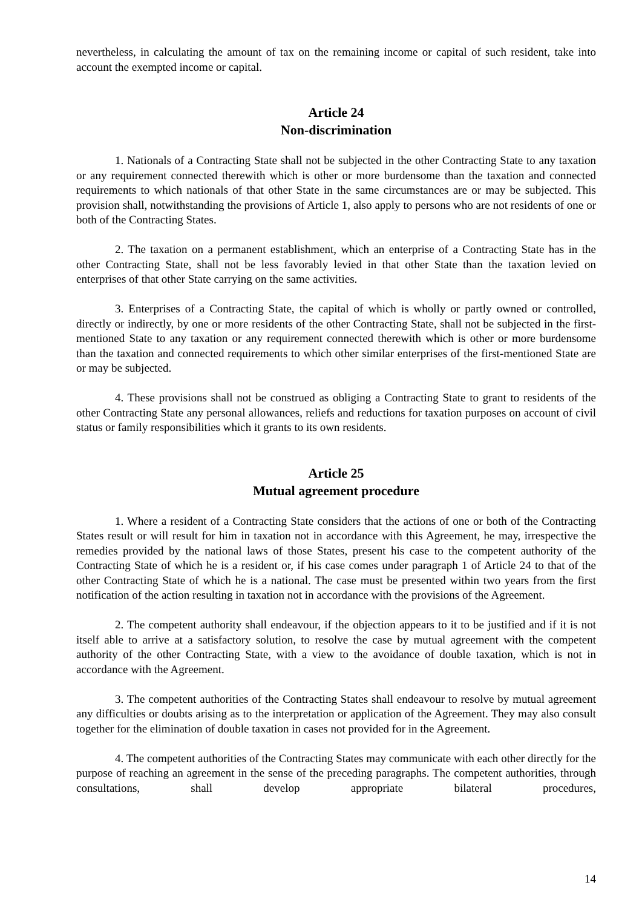nevertheless, in calculating the amount of tax on the remaining income or capital of such resident, take into account the exempted income or capital.
Article 24
Non-discrimination
1. Nationals of a Contracting State shall not be subjected in the other Contracting State to any taxation or any requirement connected therewith which is other or more burdensome than the taxation and connected requirements to which nationals of that other State in the same circumstances are or may be subjected. This provision shall, notwithstanding the provisions of Article 1, also apply to persons who are not residents of one or both of the Contracting States.
2. The taxation on a permanent establishment, which an enterprise of a Contracting State has in the other Contracting State, shall not be less favorably levied in that other State than the taxation levied on enterprises of that other State carrying on the same activities.
3. Enterprises of a Contracting State, the capital of which is wholly or partly owned or controlled, directly or indirectly, by one or more residents of the other Contracting State, shall not be subjected in the first-mentioned State to any taxation or any requirement connected therewith which is other or more burdensome than the taxation and connected requirements to which other similar enterprises of the first-mentioned State are or may be subjected.
4. These provisions shall not be construed as obliging a Contracting State to grant to residents of the other Contracting State any personal allowances, reliefs and reductions for taxation purposes on account of civil status or family responsibilities which it grants to its own residents.
Article 25
Mutual agreement procedure
1. Where a resident of a Contracting State considers that the actions of one or both of the Contracting States result or will result for him in taxation not in accordance with this Agreement, he may, irrespective the remedies provided by the national laws of those States, present his case to the competent authority of the Contracting State of which he is a resident or, if his case comes under paragraph 1 of Article 24 to that of the other Contracting State of which he is a national. The case must be presented within two years from the first notification of the action resulting in taxation not in accordance with the provisions of the Agreement.
2. The competent authority shall endeavour, if the objection appears to it to be justified and if it is not itself able to arrive at a satisfactory solution, to resolve the case by mutual agreement with the competent authority of the other Contracting State, with a view to the avoidance of double taxation, which is not in accordance with the Agreement.
3. The competent authorities of the Contracting States shall endeavour to resolve by mutual agreement any difficulties or doubts arising as to the interpretation or application of the Agreement. They may also consult together for the elimination of double taxation in cases not provided for in the Agreement.
4. The competent authorities of the Contracting States may communicate with each other directly for the purpose of reaching an agreement in the sense of the preceding paragraphs. The competent authorities, through consultations, shall develop appropriate bilateral procedures,
14